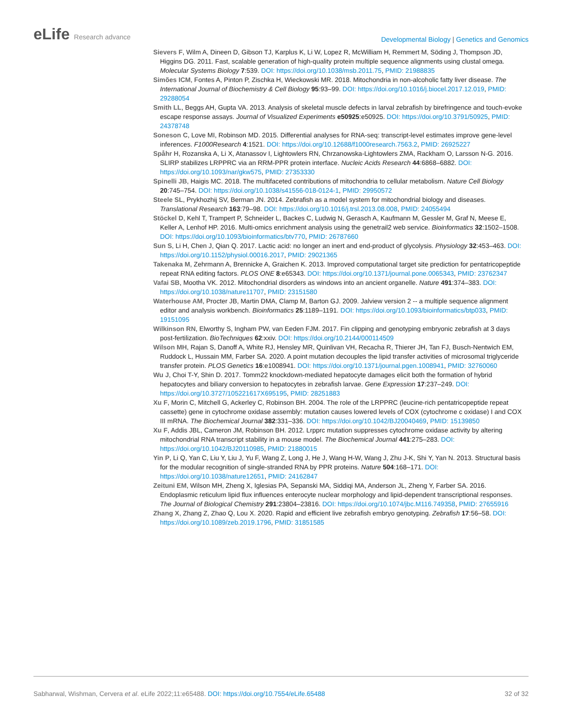eLife Research advance
Developmental Biology | Genetics and Genomics
Sievers F, Wilm A, Dineen D, Gibson TJ, Karplus K, Li W, Lopez R, McWilliam H, Remmert M, Söding J, Thompson JD, Higgins DG. 2011. Fast, scalable generation of high-quality protein multiple sequence alignments using clustal omega. Molecular Systems Biology 7:539. DOI: https://doi.org/10.1038/msb.2011.75, PMID: 21988835
Simões ICM, Fontes A, Pinton P, Zischka H, Wieckowski MR. 2018. Mitochondria in non-alcoholic fatty liver disease. The International Journal of Biochemistry & Cell Biology 95:93–99. DOI: https://doi.org/10.1016/j.biocel.2017.12.019, PMID: 29288054
Smith LL, Beggs AH, Gupta VA. 2013. Analysis of skeletal muscle defects in larval zebrafish by birefringence and touch-evoke escape response assays. Journal of Visualized Experiments e50925:e50925. DOI: https://doi.org/10.3791/50925, PMID: 24378748
Soneson C, Love MI, Robinson MD. 2015. Differential analyses for RNA-seq: transcript-level estimates improve gene-level inferences. F1000Research 4:1521. DOI: https://doi.org/10.12688/f1000research.7563.2, PMID: 26925227
Spåhr H, Rozanska A, Li X, Atanassov I, Lightowlers RN, Chrzanowska-Lightowlers ZMA, Rackham O, Larsson N-G. 2016. SLIRP stabilizes LRPPRC via an RRM-PPR protein interface. Nucleic Acids Research 44:6868–6882. DOI: https://doi.org/10.1093/nar/gkw575, PMID: 27353330
Spinelli JB, Haigis MC. 2018. The multifaceted contributions of mitochondria to cellular metabolism. Nature Cell Biology 20:745–754. DOI: https://doi.org/10.1038/s41556-018-0124-1, PMID: 29950572
Steele SL, Prykhozhij SV, Berman JN. 2014. Zebrafish as a model system for mitochondrial biology and diseases. Translational Research 163:79–98. DOI: https://doi.org/10.1016/j.trsl.2013.08.008, PMID: 24055494
Stöckel D, Kehl T, Trampert P, Schneider L, Backes C, Ludwig N, Gerasch A, Kaufmann M, Gessler M, Graf N, Meese E, Keller A, Lenhof HP. 2016. Multi-omics enrichment analysis using the genetrail2 web service. Bioinformatics 32:1502–1508. DOI: https://doi.org/10.1093/bioinformatics/btv770, PMID: 26787660
Sun S, Li H, Chen J, Qian Q. 2017. Lactic acid: no longer an inert and end-product of glycolysis. Physiology 32:453–463. DOI: https://doi.org/10.1152/physiol.00016.2017, PMID: 29021365
Takenaka M, Zehrmann A, Brennicke A, Graichen K. 2013. Improved computational target site prediction for pentatricopeptide repeat RNA editing factors. PLOS ONE 8:e65343. DOI: https://doi.org/10.1371/journal.pone.0065343, PMID: 23762347
Vafai SB, Mootha VK. 2012. Mitochondrial disorders as windows into an ancient organelle. Nature 491:374–383. DOI: https://doi.org/10.1038/nature11707, PMID: 23151580
Waterhouse AM, Procter JB, Martin DMA, Clamp M, Barton GJ. 2009. Jalview version 2 -- a multiple sequence alignment editor and analysis workbench. Bioinformatics 25:1189–1191. DOI: https://doi.org/10.1093/bioinformatics/btp033, PMID: 19151095
Wilkinson RN, Elworthy S, Ingham PW, van Eeden FJM. 2017. Fin clipping and genotyping embryonic zebrafish at 3 days post-fertilization. BioTechniques 62:xxiv. DOI: https://doi.org/10.2144/000114509
Wilson MH, Rajan S, Danoff A, White RJ, Hensley MR, Quinlivan VH, Recacha R, Thierer JH, Tan FJ, Busch-Nentwich EM, Ruddock L, Hussain MM, Farber SA. 2020. A point mutation decouples the lipid transfer activities of microsomal triglyceride transfer protein. PLOS Genetics 16:e1008941. DOI: https://doi.org/10.1371/journal.pgen.1008941, PMID: 32760060
Wu J, Choi T-Y, Shin D. 2017. Tomm22 knockdown-mediated hepatocyte damages elicit both the formation of hybrid hepatocytes and biliary conversion to hepatocytes in zebrafish larvae. Gene Expression 17:237–249. DOI: https://doi.org/10.3727/105221617X695195, PMID: 28251883
Xu F, Morin C, Mitchell G, Ackerley C, Robinson BH. 2004. The role of the LRPPRC (leucine-rich pentatricopeptide repeat cassette) gene in cytochrome oxidase assembly: mutation causes lowered levels of COX (cytochrome c oxidase) I and COX III mRNA. The Biochemical Journal 382:331–336. DOI: https://doi.org/10.1042/BJ20040469, PMID: 15139850
Xu F, Addis JBL, Cameron JM, Robinson BH. 2012. Lrpprc mutation suppresses cytochrome oxidase activity by altering mitochondrial RNA transcript stability in a mouse model. The Biochemical Journal 441:275–283. DOI: https://doi.org/10.1042/BJ20110985, PMID: 21880015
Yin P, Li Q, Yan C, Liu Y, Liu J, Yu F, Wang Z, Long J, He J, Wang H-W, Wang J, Zhu J-K, Shi Y, Yan N. 2013. Structural basis for the modular recognition of single-stranded RNA by PPR proteins. Nature 504:168–171. DOI: https://doi.org/10.1038/nature12651, PMID: 24162847
Zeituni EM, Wilson MH, Zheng X, Iglesias PA, Sepanski MA, Siddiqi MA, Anderson JL, Zheng Y, Farber SA. 2016. Endoplasmic reticulum lipid flux influences enterocyte nuclear morphology and lipid-dependent transcriptional responses. The Journal of Biological Chemistry 291:23804–23816. DOI: https://doi.org/10.1074/jbc.M116.749358, PMID: 27655916
Zhang X, Zhang Z, Zhao Q, Lou X. 2020. Rapid and efficient live zebrafish embryo genotyping. Zebrafish 17:56–58. DOI: https://doi.org/10.1089/zeb.2019.1796, PMID: 31851585
Sabharwal, Wishman, Cervera et al. eLife 2022;11:e65488. DOI: https://doi.org/10.7554/eLife.65488
32 of 32